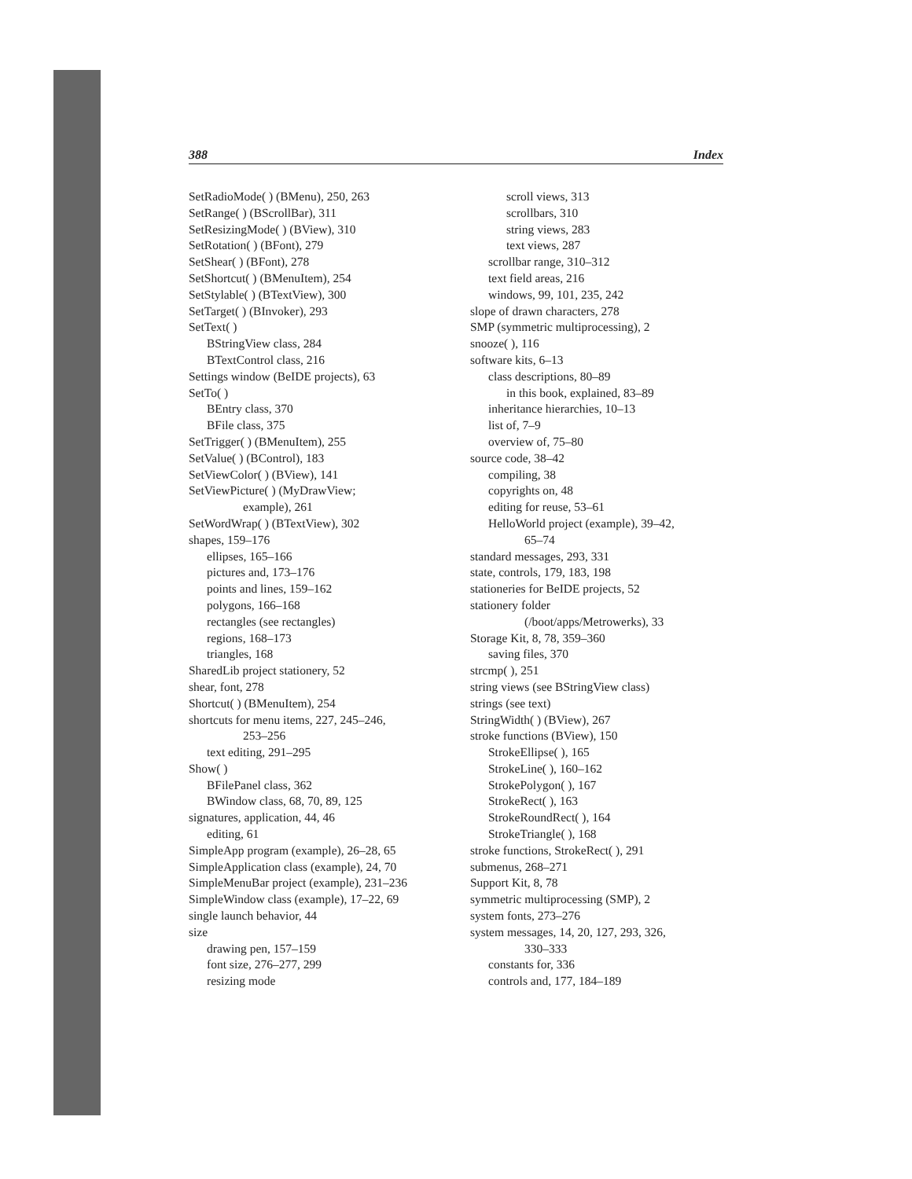388 Index
SetRadioMode( ) (BMenu), 250, 263
SetRange( ) (BScrollBar), 311
SetResizingMode( ) (BView), 310
SetRotation( ) (BFont), 279
SetShear( ) (BFont), 278
SetShortcut( ) (BMenuItem), 254
SetStylable( ) (BTextView), 300
SetTarget( ) (BInvoker), 293
SetText( )
BStringView class, 284
BTextControl class, 216
Settings window (BeIDE projects), 63
SetTo( )
BEntry class, 370
BFile class, 375
SetTrigger( ) (BMenuItem), 255
SetValue( ) (BControl), 183
SetViewColor( ) (BView), 141
SetViewPicture( ) (MyDrawView;
example), 261
SetWordWrap( ) (BTextView), 302
shapes, 159–176
ellipses, 165–166
pictures and, 173–176
points and lines, 159–162
polygons, 166–168
rectangles (see rectangles)
regions, 168–173
triangles, 168
SharedLib project stationery, 52
shear, font, 278
Shortcut( ) (BMenuItem), 254
shortcuts for menu items, 227, 245–246,
253–256
text editing, 291–295
Show( )
BFilePanel class, 362
BWindow class, 68, 70, 89, 125
signatures, application, 44, 46
editing, 61
SimpleApp program (example), 26–28, 65
SimpleApplication class (example), 24, 70
SimpleMenuBar project (example), 231–236
SimpleWindow class (example), 17–22, 69
single launch behavior, 44
size
drawing pen, 157–159
font size, 276–277, 299
resizing mode
scroll views, 313
scrollbars, 310
string views, 283
text views, 287
scrollbar range, 310–312
text field areas, 216
windows, 99, 101, 235, 242
slope of drawn characters, 278
SMP (symmetric multiprocessing), 2
snooze( ), 116
software kits, 6–13
class descriptions, 80–89
in this book, explained, 83–89
inheritance hierarchies, 10–13
list of, 7–9
overview of, 75–80
source code, 38–42
compiling, 38
copyrights on, 48
editing for reuse, 53–61
HelloWorld project (example), 39–42,
65–74
standard messages, 293, 331
state, controls, 179, 183, 198
stationeries for BeIDE projects, 52
stationery folder
(/boot/apps/Metrowerks), 33
Storage Kit, 8, 78, 359–360
saving files, 370
strcmp( ), 251
string views (see BStringView class)
strings (see text)
StringWidth( ) (BView), 267
stroke functions (BView), 150
StrokeEllipse( ), 165
StrokeLine( ), 160–162
StrokePolygon( ), 167
StrokeRect( ), 163
StrokeRoundRect( ), 164
StrokeTriangle( ), 168
stroke functions, StrokeRect( ), 291
submenus, 268–271
Support Kit, 8, 78
symmetric multiprocessing (SMP), 2
system fonts, 273–276
system messages, 14, 20, 127, 293, 326,
330–333
constants for, 336
controls and, 177, 184–189